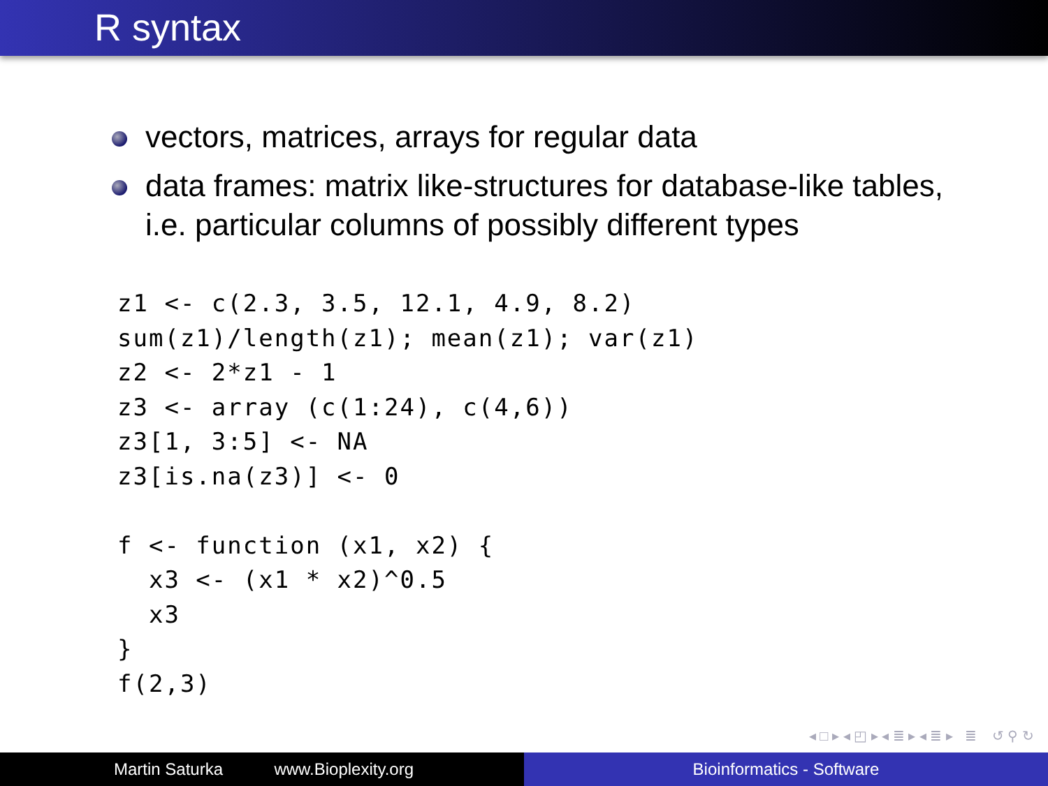R syntax
vectors, matrices, arrays for regular data
data frames: matrix like-structures for database-like tables, i.e. particular columns of possibly different types
z1 <- c(2.3, 3.5, 12.1, 4.9, 8.2)
sum(z1)/length(z1); mean(z1); var(z1)
z2 <- 2*z1 - 1
z3 <- array (c(1:24), c(4,6))
z3[1, 3:5] <- NA
z3[is.na(z3)] <- 0

f <- function (x1, x2) {
  x3 <- (x1 * x2)^0.5
  x3
}
f(2,3)
◂ □ ▸ ◂ ◰ ▸ ◂ ≣ ▸ ◂ ≣ ▸ ≣ ↺ ⚲ ↻
Martin Saturka www.Bioplexity.org Bioinformatics - Software